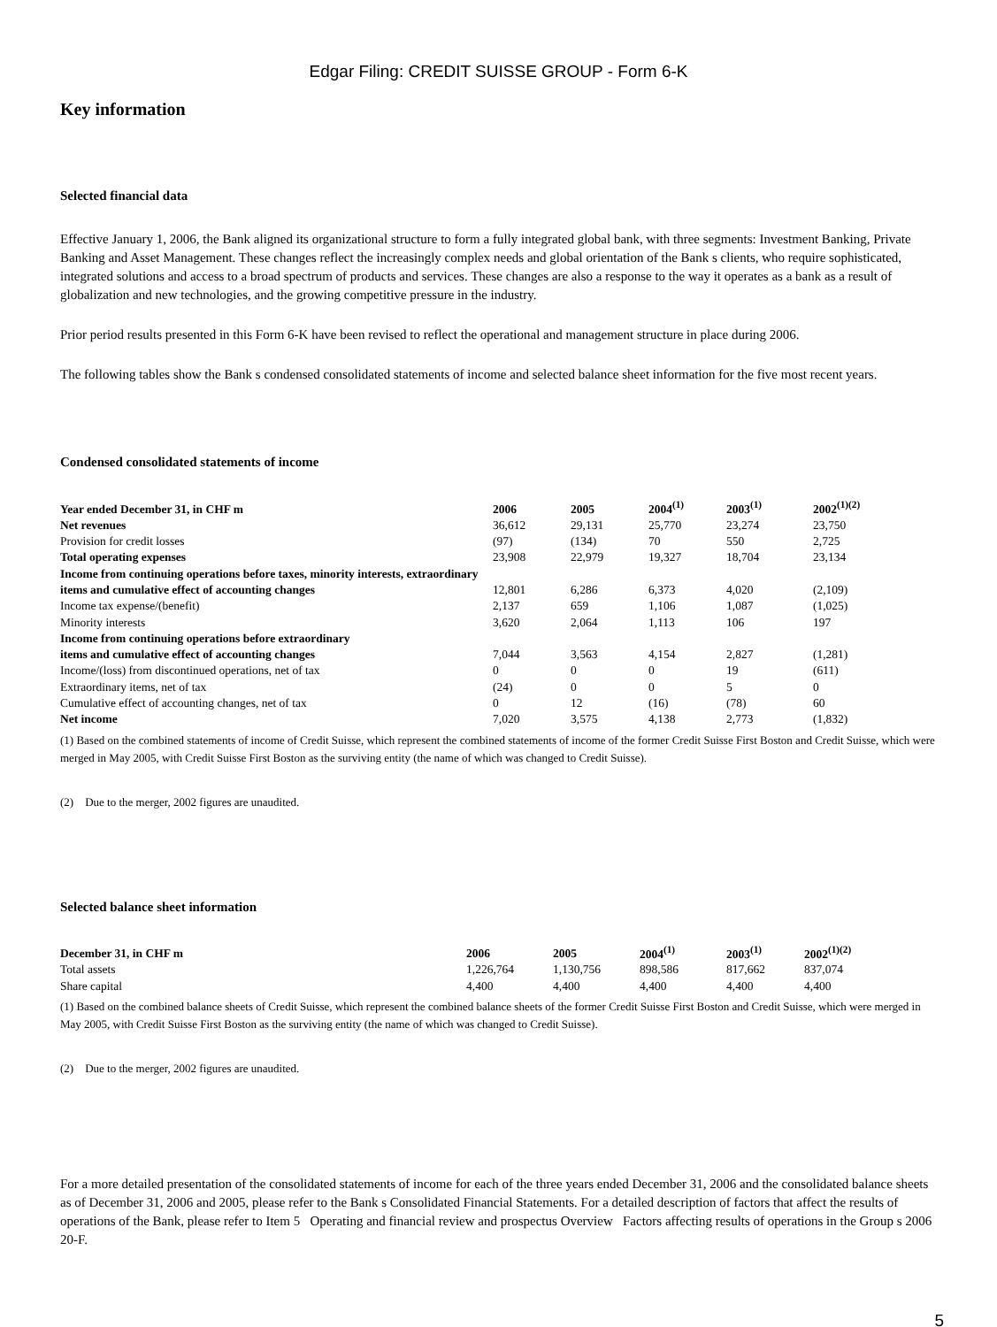Edgar Filing: CREDIT SUISSE GROUP - Form 6-K
Key information
Selected financial data
Effective January 1, 2006, the Bank aligned its organizational structure to form a fully integrated global bank, with three segments: Investment Banking, Private Banking and Asset Management. These changes reflect the increasingly complex needs and global orientation of the Bank s clients, who require sophisticated, integrated solutions and access to a broad spectrum of products and services. These changes are also a response to the way it operates as a bank as a result of globalization and new technologies, and the growing competitive pressure in the industry.
Prior period results presented in this Form 6-K have been revised to reflect the operational and management structure in place during 2006.
The following tables show the Bank s condensed consolidated statements of income and selected balance sheet information for the five most recent years.
Condensed consolidated statements of income
| Year ended December 31, in CHF m | 2006 | 2005 | 2004<sup>(1)</sup> | 2003<sup>(1)</sup> | 2002<sup>(1)(2)</sup> |
| --- | --- | --- | --- | --- | --- |
| Net revenues | 36,612 | 29,131 | 25,770 | 23,274 | 23,750 |
| Provision for credit losses | (97) | (134) | 70 | 550 | 2,725 |
| Total operating expenses | 23,908 | 22,979 | 19,327 | 18,704 | 23,134 |
| Income from continuing operations before taxes, minority interests, extraordinary items and cumulative effect of accounting changes | 12,801 | 6,286 | 6,373 | 4,020 | (2,109) |
| Income tax expense/(benefit) | 2,137 | 659 | 1,106 | 1,087 | (1,025) |
| Minority interests | 3,620 | 2,064 | 1,113 | 106 | 197 |
| Income from continuing operations before extraordinary items and cumulative effect of accounting changes | 7,044 | 3,563 | 4,154 | 2,827 | (1,281) |
| Income/(loss) from discontinued operations, net of tax | 0 | 0 | 0 | 19 | (611) |
| Extraordinary items, net of tax | (24) | 0 | 0 | 5 | 0 |
| Cumulative effect of accounting changes, net of tax | 0 | 12 | (16) | (78) | 60 |
| Net income | 7,020 | 3,575 | 4,138 | 2,773 | (1,832) |
(1) Based on the combined statements of income of Credit Suisse, which represent the combined statements of income of the former Credit Suisse First Boston and Credit Suisse, which were merged in May 2005, with Credit Suisse First Boston as the surviving entity (the name of which was changed to Credit Suisse).
(2) Due to the merger, 2002 figures are unaudited.
Selected balance sheet information
| December 31, in CHF m | 2006 | 2005 | 2004<sup>(1)</sup> | 2003<sup>(1)</sup> | 2002<sup>(1)(2)</sup> |
| --- | --- | --- | --- | --- | --- |
| Total assets | 1,226,764 | 1,130,756 | 898,586 | 817,662 | 837,074 |
| Share capital | 4,400 | 4,400 | 4,400 | 4,400 | 4,400 |
(1) Based on the combined balance sheets of Credit Suisse, which represent the combined balance sheets of the former Credit Suisse First Boston and Credit Suisse, which were merged in May 2005, with Credit Suisse First Boston as the surviving entity (the name of which was changed to Credit Suisse).
(2) Due to the merger, 2002 figures are unaudited.
For a more detailed presentation of the consolidated statements of income for each of the three years ended December 31, 2006 and the consolidated balance sheets as of December 31, 2006 and 2005, please refer to the Bank s Consolidated Financial Statements. For a detailed description of factors that affect the results of operations of the Bank, please refer to Item 5 Operating and financial review and prospectus Overview Factors affecting results of operations in the Group s 2006 20-F.
5